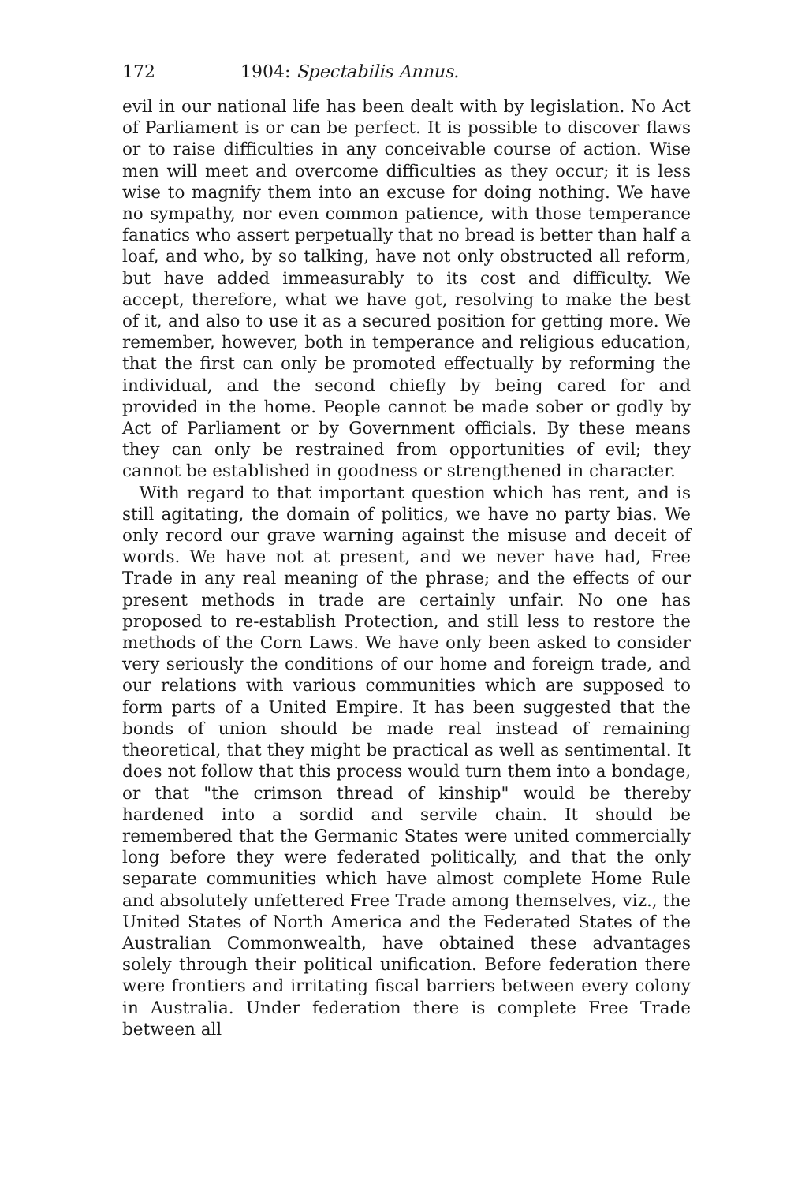172 1904: Spectabilis Annus.
evil in our national life has been dealt with by legislation. No Act of Parliament is or can be perfect. It is possible to discover flaws or to raise difficulties in any conceivable course of action. Wise men will meet and overcome difficulties as they occur; it is less wise to magnify them into an excuse for doing nothing. We have no sympathy, nor even common patience, with those temperance fanatics who assert perpetually that no bread is better than half a loaf, and who, by so talking, have not only obstructed all reform, but have added immeasurably to its cost and difficulty. We accept, therefore, what we have got, resolving to make the best of it, and also to use it as a secured position for getting more. We remember, however, both in temperance and religious education, that the first can only be promoted effectually by reforming the individual, and the second chiefly by being cared for and provided in the home. People cannot be made sober or godly by Act of Parliament or by Government officials. By these means they can only be restrained from opportunities of evil; they cannot be established in goodness or strengthened in character.
With regard to that important question which has rent, and is still agitating, the domain of politics, we have no party bias. We only record our grave warning against the misuse and deceit of words. We have not at present, and we never have had, Free Trade in any real meaning of the phrase; and the effects of our present methods in trade are certainly unfair. No one has proposed to re-establish Protection, and still less to restore the methods of the Corn Laws. We have only been asked to consider very seriously the conditions of our home and foreign trade, and our relations with various communities which are supposed to form parts of a United Empire. It has been suggested that the bonds of union should be made real instead of remaining theoretical, that they might be practical as well as sentimental. It does not follow that this process would turn them into a bondage, or that "the crimson thread of kinship" would be thereby hardened into a sordid and servile chain. It should be remembered that the Germanic States were united commercially long before they were federated politically, and that the only separate communities which have almost complete Home Rule and absolutely unfettered Free Trade among themselves, viz., the United States of North America and the Federated States of the Australian Commonwealth, have obtained these advantages solely through their political unification. Before federation there were frontiers and irritating fiscal barriers between every colony in Australia. Under federation there is complete Free Trade between all